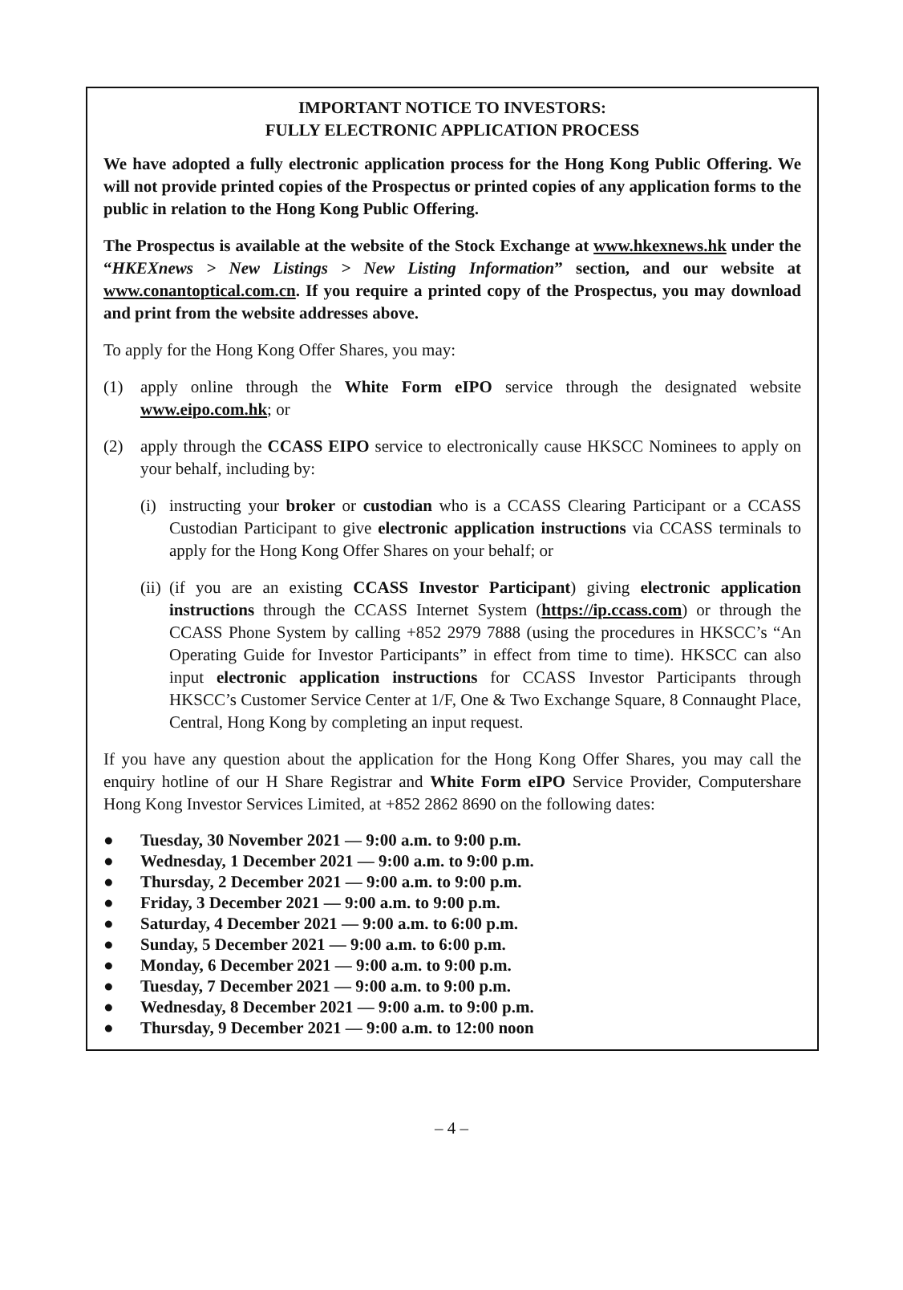IMPORTANT NOTICE TO INVESTORS:
FULLY ELECTRONIC APPLICATION PROCESS
We have adopted a fully electronic application process for the Hong Kong Public Offering. We will not provide printed copies of the Prospectus or printed copies of any application forms to the public in relation to the Hong Kong Public Offering.
The Prospectus is available at the website of the Stock Exchange at www.hkexnews.hk under the “HKEXnews > New Listings > New Listing Information” section, and our website at www.conantoptical.com.cn. If you require a printed copy of the Prospectus, you may download and print from the website addresses above.
To apply for the Hong Kong Offer Shares, you may:
(1) apply online through the White Form eIPO service through the designated website www.eipo.com.hk; or
(2) apply through the CCASS EIPO service to electronically cause HKSCC Nominees to apply on your behalf, including by:
(i) instructing your broker or custodian who is a CCASS Clearing Participant or a CCASS Custodian Participant to give electronic application instructions via CCASS terminals to apply for the Hong Kong Offer Shares on your behalf; or
(ii) (if you are an existing CCASS Investor Participant) giving electronic application instructions through the CCASS Internet System (https://ip.ccass.com) or through the CCASS Phone System by calling +852 2979 7888 (using the procedures in HKSCC’s “An Operating Guide for Investor Participants” in effect from time to time). HKSCC can also input electronic application instructions for CCASS Investor Participants through HKSCC’s Customer Service Center at 1/F, One & Two Exchange Square, 8 Connaught Place, Central, Hong Kong by completing an input request.
If you have any question about the application for the Hong Kong Offer Shares, you may call the enquiry hotline of our H Share Registrar and White Form eIPO Service Provider, Computershare Hong Kong Investor Services Limited, at +852 2862 8690 on the following dates:
● Tuesday, 30 November 2021 — 9:00 a.m. to 9:00 p.m.
● Wednesday, 1 December 2021 — 9:00 a.m. to 9:00 p.m.
● Thursday, 2 December 2021 — 9:00 a.m. to 9:00 p.m.
● Friday, 3 December 2021 — 9:00 a.m. to 9:00 p.m.
● Saturday, 4 December 2021 — 9:00 a.m. to 6:00 p.m.
● Sunday, 5 December 2021 — 9:00 a.m. to 6:00 p.m.
● Monday, 6 December 2021 — 9:00 a.m. to 9:00 p.m.
● Tuesday, 7 December 2021 — 9:00 a.m. to 9:00 p.m.
● Wednesday, 8 December 2021 — 9:00 a.m. to 9:00 p.m.
● Thursday, 9 December 2021 — 9:00 a.m. to 12:00 noon
– 4 –